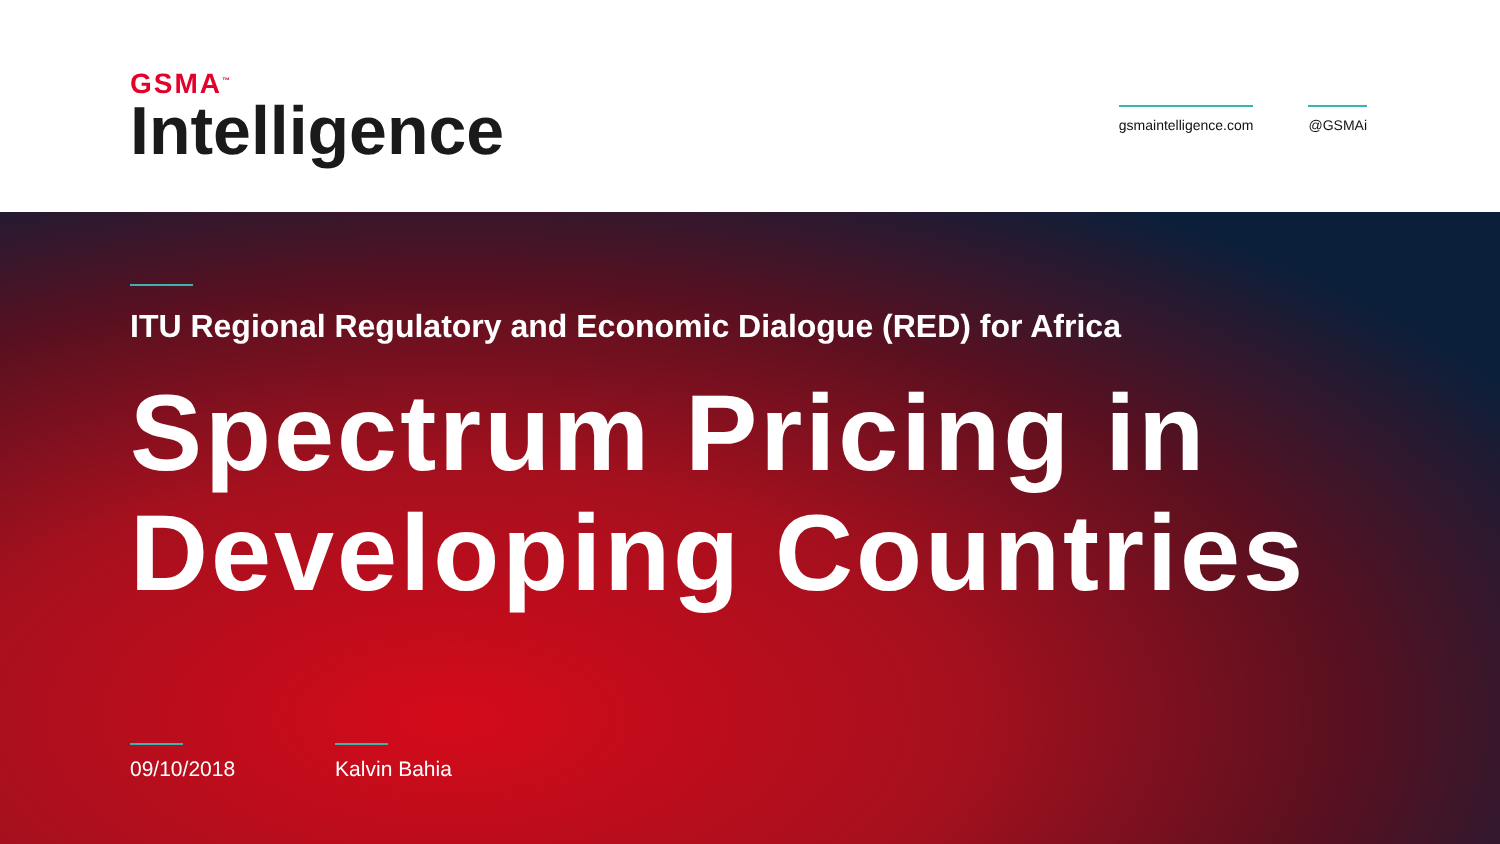GSMA<sup>™</sup>
Intelligence
gsmaintelligence.com @GSMAi
ITU Regional Regulatory and Economic Dialogue (RED) for Africa
Spectrum Pricing in Developing Countries
09/10/2018 Kalvin Bahia